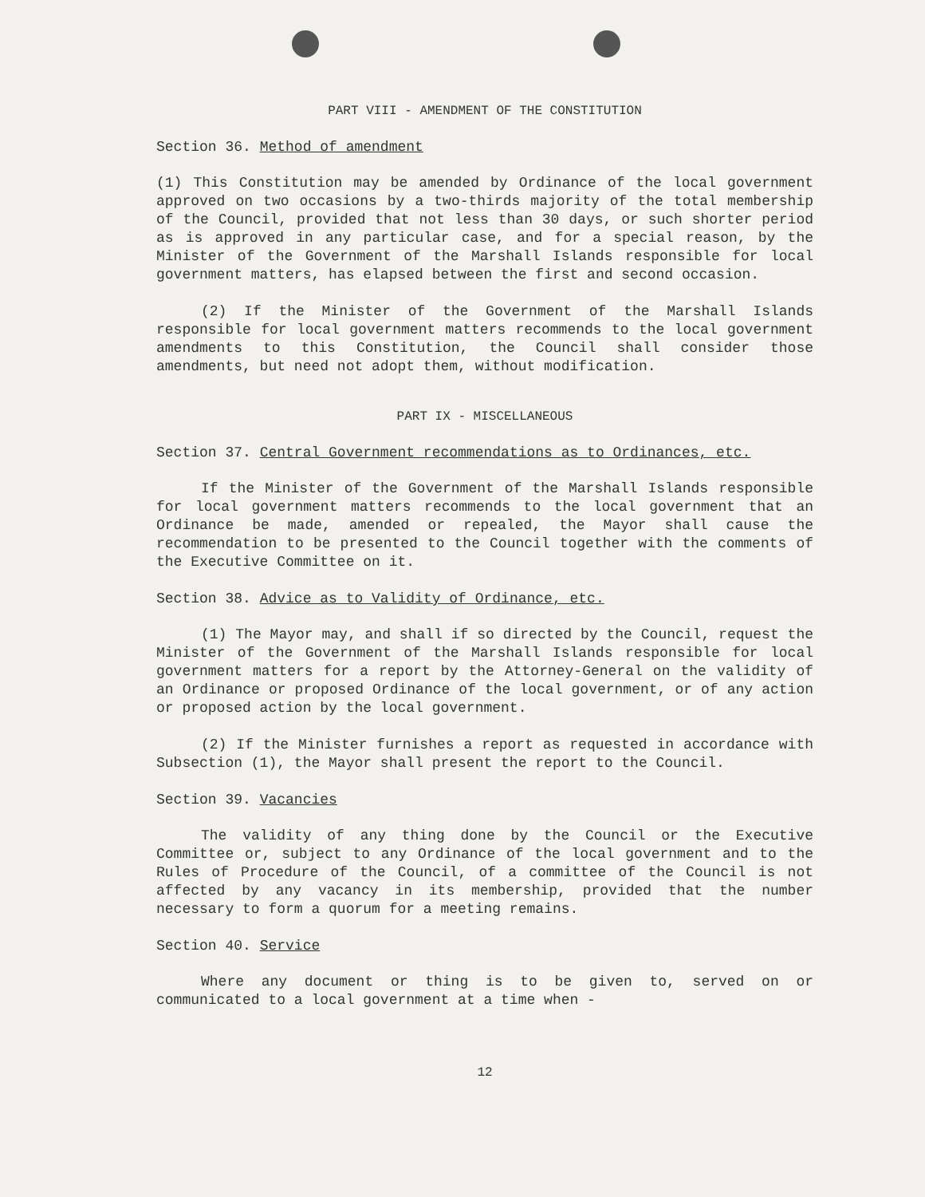PART VIII - AMENDMENT OF THE CONSTITUTION
Section 36. Method of amendment
(1) This Constitution may be amended by Ordinance of the local government approved on two occasions by a two-thirds majority of the total membership of the Council, provided that not less than 30 days, or such shorter period as is approved in any particular case, and for a special reason, by the Minister of the Government of the Marshall Islands responsible for local government matters, has elapsed between the first and second occasion.
(2) If the Minister of the Government of the Marshall Islands responsible for local government matters recommends to the local government amendments to this Constitution, the Council shall consider those amendments, but need not adopt them, without modification.
PART IX - MISCELLANEOUS
Section 37. Central Government recommendations as to Ordinances, etc.
If the Minister of the Government of the Marshall Islands responsible for local government matters recommends to the local government that an Ordinance be made, amended or repealed, the Mayor shall cause the recommendation to be presented to the Council together with the comments of the Executive Committee on it.
Section 38. Advice as to Validity of Ordinance, etc.
(1) The Mayor may, and shall if so directed by the Council, request the Minister of the Government of the Marshall Islands responsible for local government matters for a report by the Attorney-General on the validity of an Ordinance or proposed Ordinance of the local government, or of any action or proposed action by the local government.
(2) If the Minister furnishes a report as requested in accordance with Subsection (1), the Mayor shall present the report to the Council.
Section 39. Vacancies
The validity of any thing done by the Council or the Executive Committee or, subject to any Ordinance of the local government and to the Rules of Procedure of the Council, of a committee of the Council is not affected by any vacancy in its membership, provided that the number necessary to form a quorum for a meeting remains.
Section 40. Service
Where any document or thing is to be given to, served on or communicated to a local government at a time when -
12